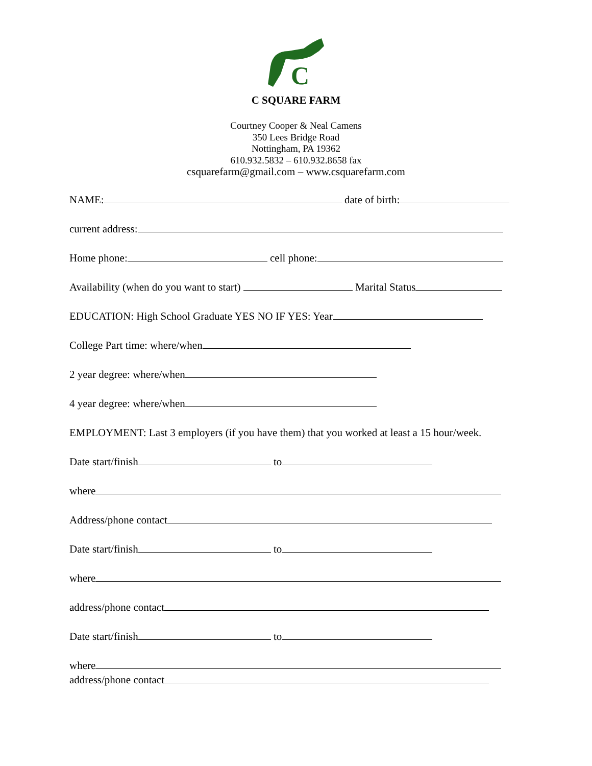C
C SQUARE FARM
Courtney Cooper & Neal Camens
350 Lees Bridge Road
Nottingham, PA 19362
610.932.5832 – 610.932.8658 fax
csquarefarm@gmail.com – www.csquarefarm.com
NAME: date of birth:
current address:
Home phone: cell phone:
Availability (when do you want to start) Marital Status
EDUCATION: High School Graduate YES NO IF YES: Year
College Part time: where/when
2 year degree: where/when
4 year degree: where/when
EMPLOYMENT: Last 3 employers (if you have them) that you worked at least a 15 hour/week.
Date start/finish to
where
Address/phone contact
Date start/finish to
where
address/phone contact
Date start/finish to
where
address/phone contact